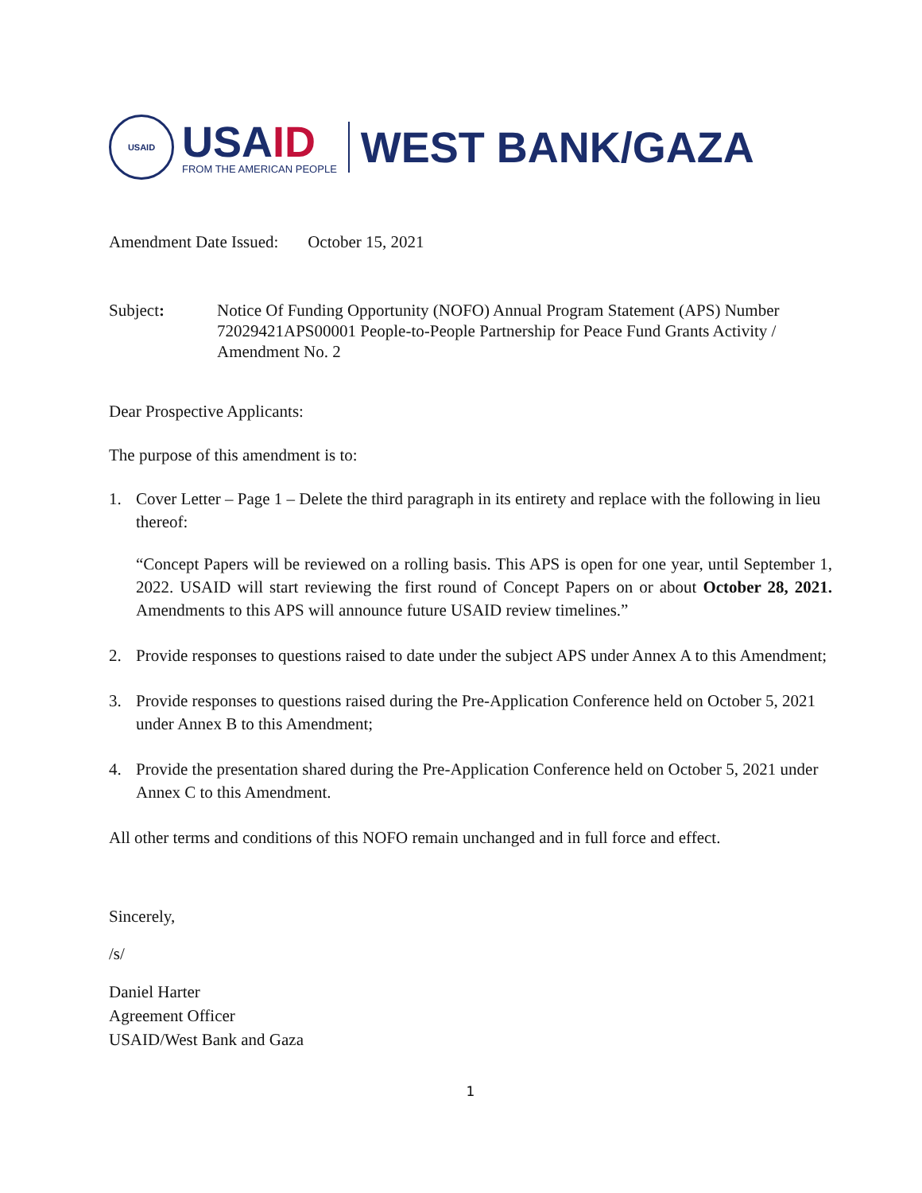USAID
USA ID
FROM THE AMERICAN PEOPLE
WEST BANK/GAZA
Amendment Date Issued: October 15, 2021
Subject: Notice Of Funding Opportunity (NOFO) Annual Program Statement (APS) Number 72029421APS00001 People-to-People Partnership for Peace Fund Grants Activity / Amendment No. 2
Dear Prospective Applicants:
The purpose of this amendment is to:
1. Cover Letter – Page 1 – Delete the third paragraph in its entirety and replace with the following in lieu thereof:
“Concept Papers will be reviewed on a rolling basis. This APS is open for one year, until September 1, 2022. USAID will start reviewing the first round of Concept Papers on or about October 28, 2021. Amendments to this APS will announce future USAID review timelines.”
2. Provide responses to questions raised to date under the subject APS under Annex A to this Amendment;
3. Provide responses to questions raised during the Pre-Application Conference held on October 5, 2021 under Annex B to this Amendment;
4. Provide the presentation shared during the Pre-Application Conference held on October 5, 2021 under Annex C to this Amendment.
All other terms and conditions of this NOFO remain unchanged and in full force and effect.
Sincerely,
/s/
Daniel Harter
Agreement Officer
USAID/West Bank and Gaza
1